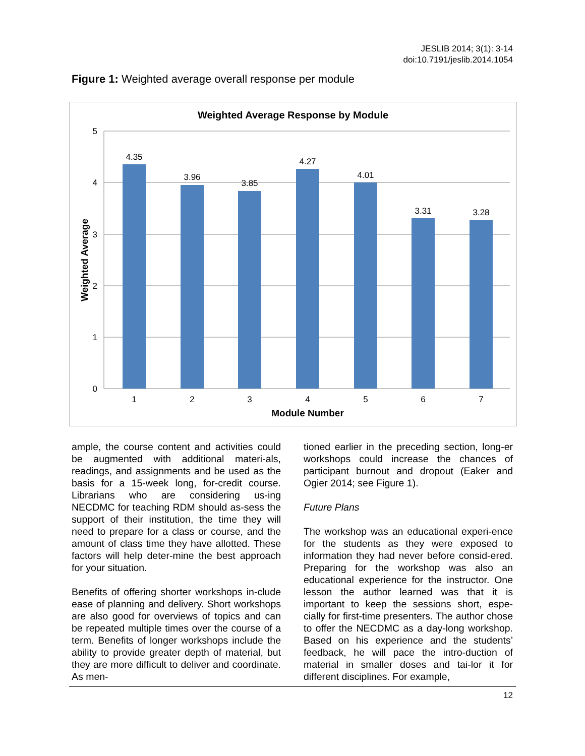JESLIB 2014; 3(1): 3-14
doi:10.7191/jeslib.2014.1054
Figure 1: Weighted average overall response per module
Weighted Average Response by Module
5
4
3
2
1
0
Weighted Average
4.35
3.96
3.85
4.27
4.01
3.31
3.28
1
2
3
4
5
6
7
Module Number
ample, the course content and activities could be augmented with additional materi-als, readings, and assignments and be used as the basis for a 15-week long, for-credit course. Librarians who are considering us-ing NECDMC for teaching RDM should as-sess the support of their institution, the time they will need to prepare for a class or course, and the amount of class time they have allotted. These factors will help deter-mine the best approach for your situation.
Benefits of offering shorter workshops in-clude ease of planning and delivery. Short workshops are also good for overviews of topics and can be repeated multiple times over the course of a term. Benefits of longer workshops include the ability to provide greater depth of material, but they are more difficult to deliver and coordinate. As men-
tioned earlier in the preceding section, long-er workshops could increase the chances of participant burnout and dropout (Eaker and Ogier 2014; see Figure 1).
Future Plans
The workshop was an educational experi-ence for the students as they were exposed to information they had never before consid-ered. Preparing for the workshop was also an educational experience for the instructor. One lesson the author learned was that it is important to keep the sessions short, espe-cially for first-time presenters. The author chose to offer the NECDMC as a day-long workshop. Based on his experience and the students’ feedback, he will pace the intro-duction of material in smaller doses and tai-lor it for different disciplines. For example,
12